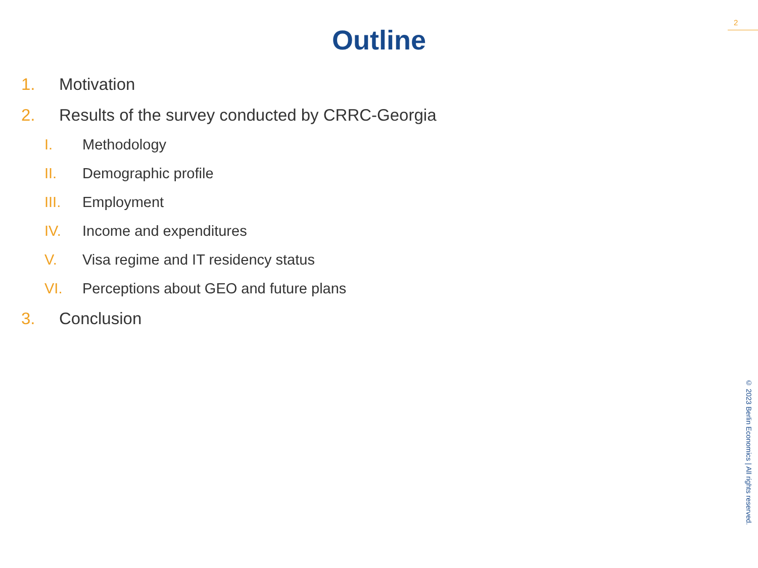2
Outline
1. Motivation
2. Results of the survey conducted by CRRC-Georgia
I. Methodology
II. Demographic profile
III. Employment
IV. Income and expenditures
V. Visa regime and IT residency status
VI. Perceptions about GEO and future plans
3. Conclusion
© 2023 Berlin Economics | All rights reserved.